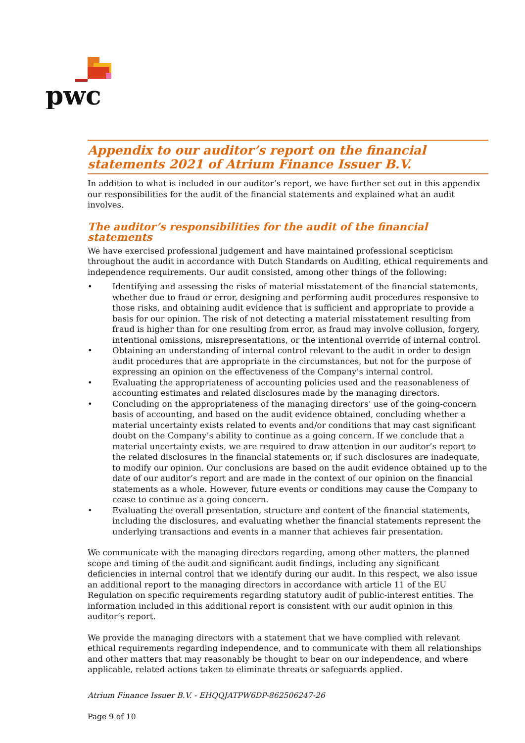pwc
Appendix to our auditor’s report on the financial statements 2021 of Atrium Finance Issuer B.V.
In addition to what is included in our auditor’s report, we have further set out in this appendix our responsibilities for the audit of the financial statements and explained what an audit involves.
The auditor’s responsibilities for the audit of the financial statements
We have exercised professional judgement and have maintained professional scepticism throughout the audit in accordance with Dutch Standards on Auditing, ethical requirements and independence requirements. Our audit consisted, among other things of the following:
• Identifying and assessing the risks of material misstatement of the financial statements, whether due to fraud or error, designing and performing audit procedures responsive to those risks, and obtaining audit evidence that is sufficient and appropriate to provide a basis for our opinion. The risk of not detecting a material misstatement resulting from fraud is higher than for one resulting from error, as fraud may involve collusion, forgery, intentional omissions, misrepresentations, or the intentional override of internal control.
• Obtaining an understanding of internal control relevant to the audit in order to design audit procedures that are appropriate in the circumstances, but not for the purpose of expressing an opinion on the effectiveness of the Company’s internal control.
• Evaluating the appropriateness of accounting policies used and the reasonableness of accounting estimates and related disclosures made by the managing directors.
• Concluding on the appropriateness of the managing directors’ use of the going-concern basis of accounting, and based on the audit evidence obtained, concluding whether a material uncertainty exists related to events and/or conditions that may cast significant doubt on the Company’s ability to continue as a going concern. If we conclude that a material uncertainty exists, we are required to draw attention in our auditor’s report to the related disclosures in the financial statements or, if such disclosures are inadequate, to modify our opinion. Our conclusions are based on the audit evidence obtained up to the date of our auditor’s report and are made in the context of our opinion on the financial statements as a whole. However, future events or conditions may cause the Company to cease to continue as a going concern.
• Evaluating the overall presentation, structure and content of the financial statements, including the disclosures, and evaluating whether the financial statements represent the underlying transactions and events in a manner that achieves fair presentation.
We communicate with the managing directors regarding, among other matters, the planned scope and timing of the audit and significant audit findings, including any significant deficiencies in internal control that we identify during our audit. In this respect, we also issue an additional report to the managing directors in accordance with article 11 of the EU Regulation on specific requirements regarding statutory audit of public-interest entities. The information included in this additional report is consistent with our audit opinion in this auditor’s report.
We provide the managing directors with a statement that we have complied with relevant ethical requirements regarding independence, and to communicate with them all relationships and other matters that may reasonably be thought to bear on our independence, and where applicable, related actions taken to eliminate threats or safeguards applied.
Atrium Finance Issuer B.V. - EHQQJATPW6DP-862506247-26
Page 9 of 10